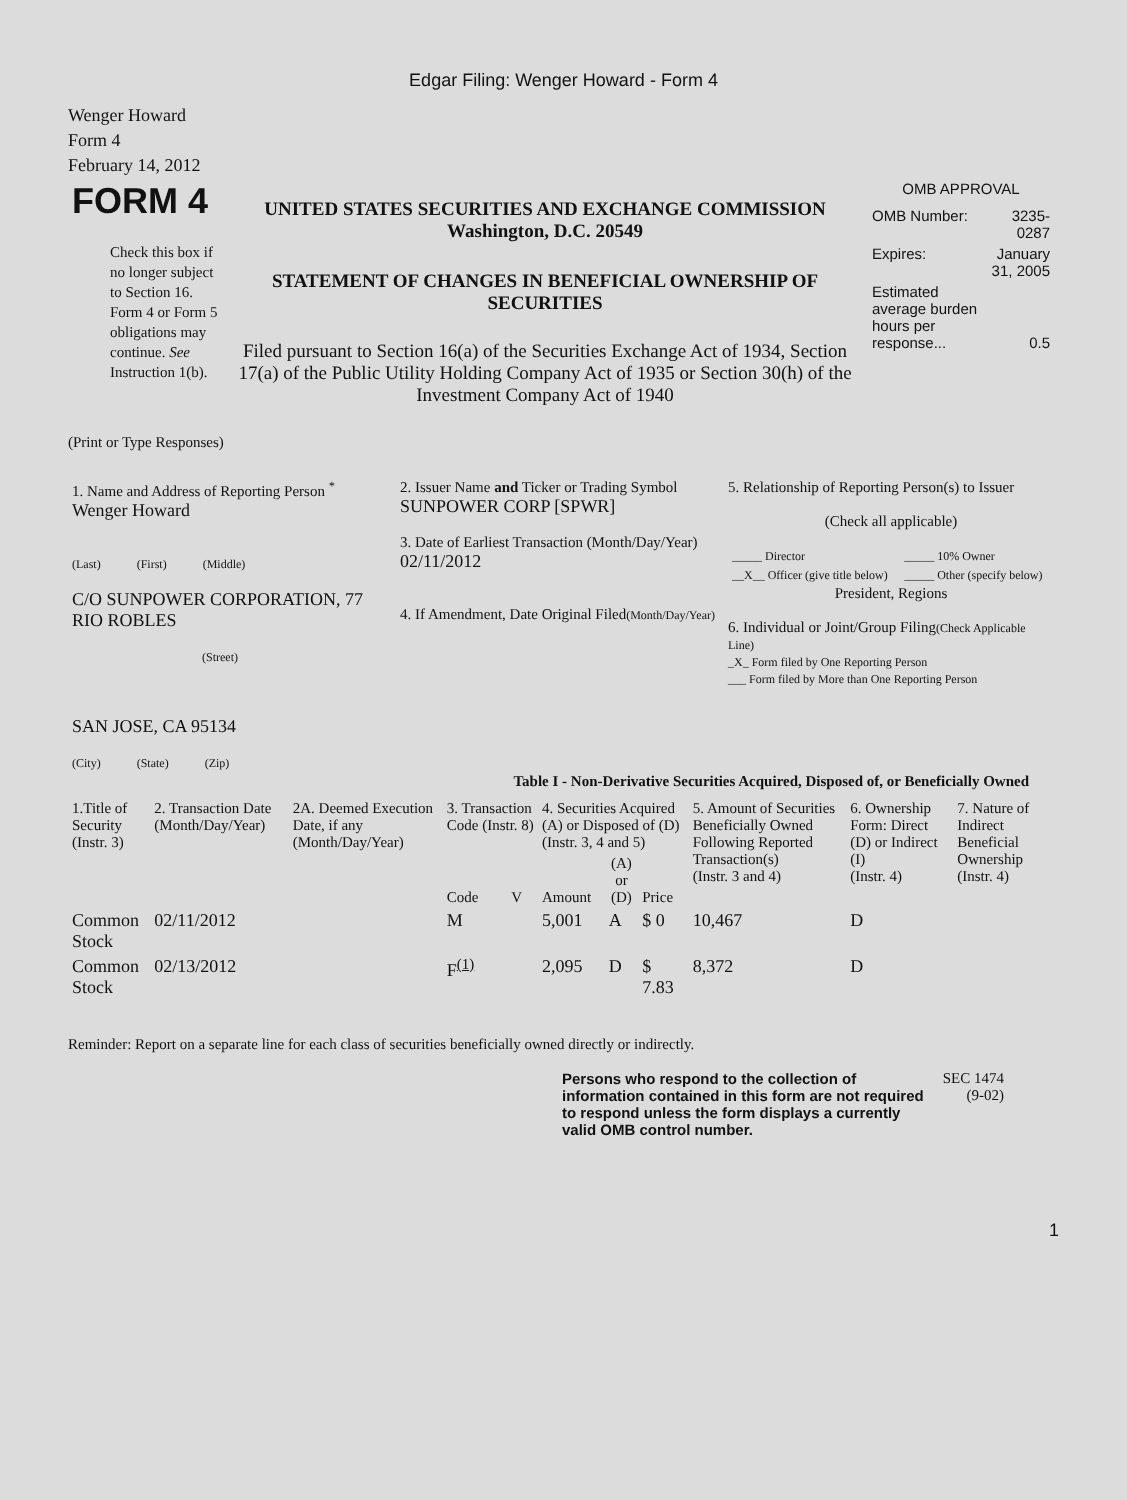Edgar Filing: Wenger Howard - Form 4
Wenger Howard
Form 4
February 14, 2012
| FORM 4 Check this box if no longer subject to Section 16. Form 4 or Form 5 obligations may continue. See Instruction 1(b). | UNITED STATES SECURITIES AND EXCHANGE COMMISSION Washington, D.C. 20549 STATEMENT OF CHANGES IN BENEFICIAL OWNERSHIP OF SECURITIES Filed pursuant to Section 16(a) of the Securities Exchange Act of 1934, Section 17(a) of the Public Utility Holding Company Act of 1935 or Section 30(h) of the Investment Company Act of 1940 | OMB APPROVAL / OMB Number: / 3235-0287 / / Expires: / January 31, 2005 / / Estimated average burden hours per response... / 0.5 / |
(Print or Type Responses)
| 1. Name and Address of Reporting Person <sup>*</sup> Wenger Howard (Last) (First) (Middle) C/O SUNPOWER CORPORATION, 77 RIO ROBLES (Street) SAN JOSE, CA 95134 (City) (State) (Zip) | 2. Issuer Name and Ticker or Trading Symbol SUNPOWER CORP [SPWR] 3. Date of Earliest Transaction (Month/Day/Year) 02/11/2012 4. If Amendment, Date Original Filed (Month/Day/Year) | 5. Relationship of Reporting Person(s) to Issuer (Check all applicable) / _____ Director / _____ 10% Owner / / __X__ Officer (give title below) / _____ Other (specify below) / President, Regions 6. Individual or Joint/Group Filing (Check Applicable Line) _X_ Form filed by One Reporting Person ___ Form filed by More than One Reporting Person |
Table I - Non-Derivative Securities Acquired, Disposed of, or Beneficially Owned
| 1.Title of Security (Instr. 3) | 2. Transaction Date (Month/Day/Year) | 2A. Deemed Execution Date, if any (Month/Day/Year) | 3. Transaction Code (Instr. 8) | | 4. Securities Acquired (A) or Disposed of (D) (Instr. 3, 4 and 5) | | | 5. Amount of Securities Beneficially Owned Following Reported Transaction(s) (Instr. 3 and 4) | 6. Ownership Form: Direct (D) or Indirect (I) (Instr. 4) | 7. Nature of Indirect Beneficial Ownership (Instr. 4) |
| --- | --- | --- | --- | --- | --- | --- | --- | --- | --- | --- |
| | | | Code | V | Amount | (A) or (D) | Price | | | |
| Common Stock | 02/11/2012 | | M | | 5,001 | A | $ 0 | 10,467 | D | |
| Common Stock | 02/13/2012 | | F<sup>(1)</sup> | | 2,095 | D | $ 7.83 | 8,372 | D | |
Reminder: Report on a separate line for each class of securities beneficially owned directly or indirectly.
| Persons who respond to the collection of information contained in this form are not required to respond unless the form displays a currently valid OMB control number. | SEC 1474 (9-02) |
1